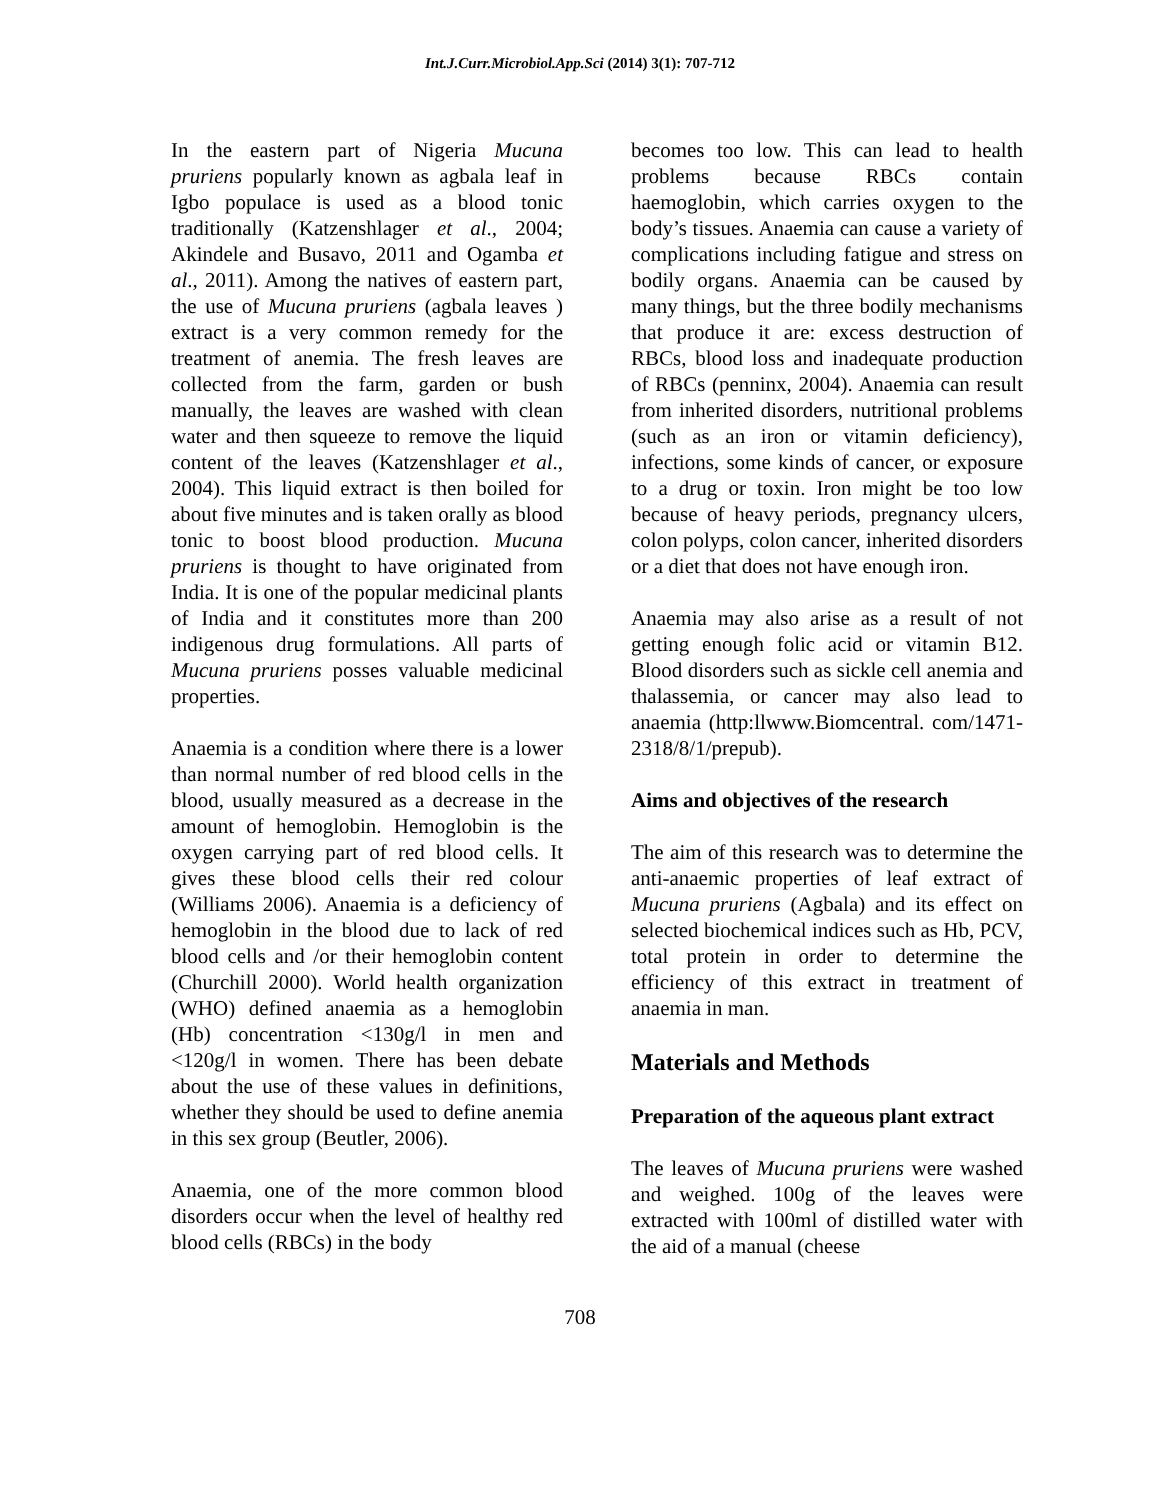Int.J.Curr.Microbiol.App.Sci (2014) 3(1): 707-712
In the eastern part of Nigeria Mucuna pruriens popularly known as agbala leaf in Igbo populace is used as a blood tonic traditionally (Katzenshlager et al., 2004; Akindele and Busavo, 2011 and Ogamba et al., 2011). Among the natives of eastern part, the use of Mucuna pruriens (agbala leaves ) extract is a very common remedy for the treatment of anemia. The fresh leaves are collected from the farm, garden or bush manually, the leaves are washed with clean water and then squeeze to remove the liquid content of the leaves (Katzenshlager et al., 2004). This liquid extract is then boiled for about five minutes and is taken orally as blood tonic to boost blood production. Mucuna pruriens is thought to have originated from India. It is one of the popular medicinal plants of India and it constitutes more than 200 indigenous drug formulations. All parts of Mucuna pruriens posses valuable medicinal properties.
Anaemia is a condition where there is a lower than normal number of red blood cells in the blood, usually measured as a decrease in the amount of hemoglobin. Hemoglobin is the oxygen carrying part of red blood cells. It gives these blood cells their red colour (Williams 2006). Anaemia is a deficiency of hemoglobin in the blood due to lack of red blood cells and /or their hemoglobin content (Churchill 2000). World health organization (WHO) defined anaemia as a hemoglobin (Hb) concentration <130g/l in men and <120g/l in women. There has been debate about the use of these values in definitions, whether they should be used to define anemia in this sex group (Beutler, 2006).
Anaemia, one of the more common blood disorders occur when the level of healthy red blood cells (RBCs) in the body
becomes too low. This can lead to health problems because RBCs contain haemoglobin, which carries oxygen to the body’s tissues. Anaemia can cause a variety of complications including fatigue and stress on bodily organs. Anaemia can be caused by many things, but the three bodily mechanisms that produce it are: excess destruction of RBCs, blood loss and inadequate production of RBCs (penninx, 2004). Anaemia can result from inherited disorders, nutritional problems (such as an iron or vitamin deficiency), infections, some kinds of cancer, or exposure to a drug or toxin. Iron might be too low because of heavy periods, pregnancy ulcers, colon polyps, colon cancer, inherited disorders or a diet that does not have enough iron.
Anaemia may also arise as a result of not getting enough folic acid or vitamin B12. Blood disorders such as sickle cell anemia and thalassemia, or cancer may also lead to anaemia (http:llwww.Biomcentral. com/1471-2318/8/1/prepub).
Aims and objectives of the research
The aim of this research was to determine the anti-anaemic properties of leaf extract of Mucuna pruriens (Agbala) and its effect on selected biochemical indices such as Hb, PCV, total protein in order to determine the efficiency of this extract in treatment of anaemia in man.
Materials and Methods
Preparation of the aqueous plant extract
The leaves of Mucuna pruriens were washed and weighed. 100g of the leaves were extracted with 100ml of distilled water with the aid of a manual (cheese
708